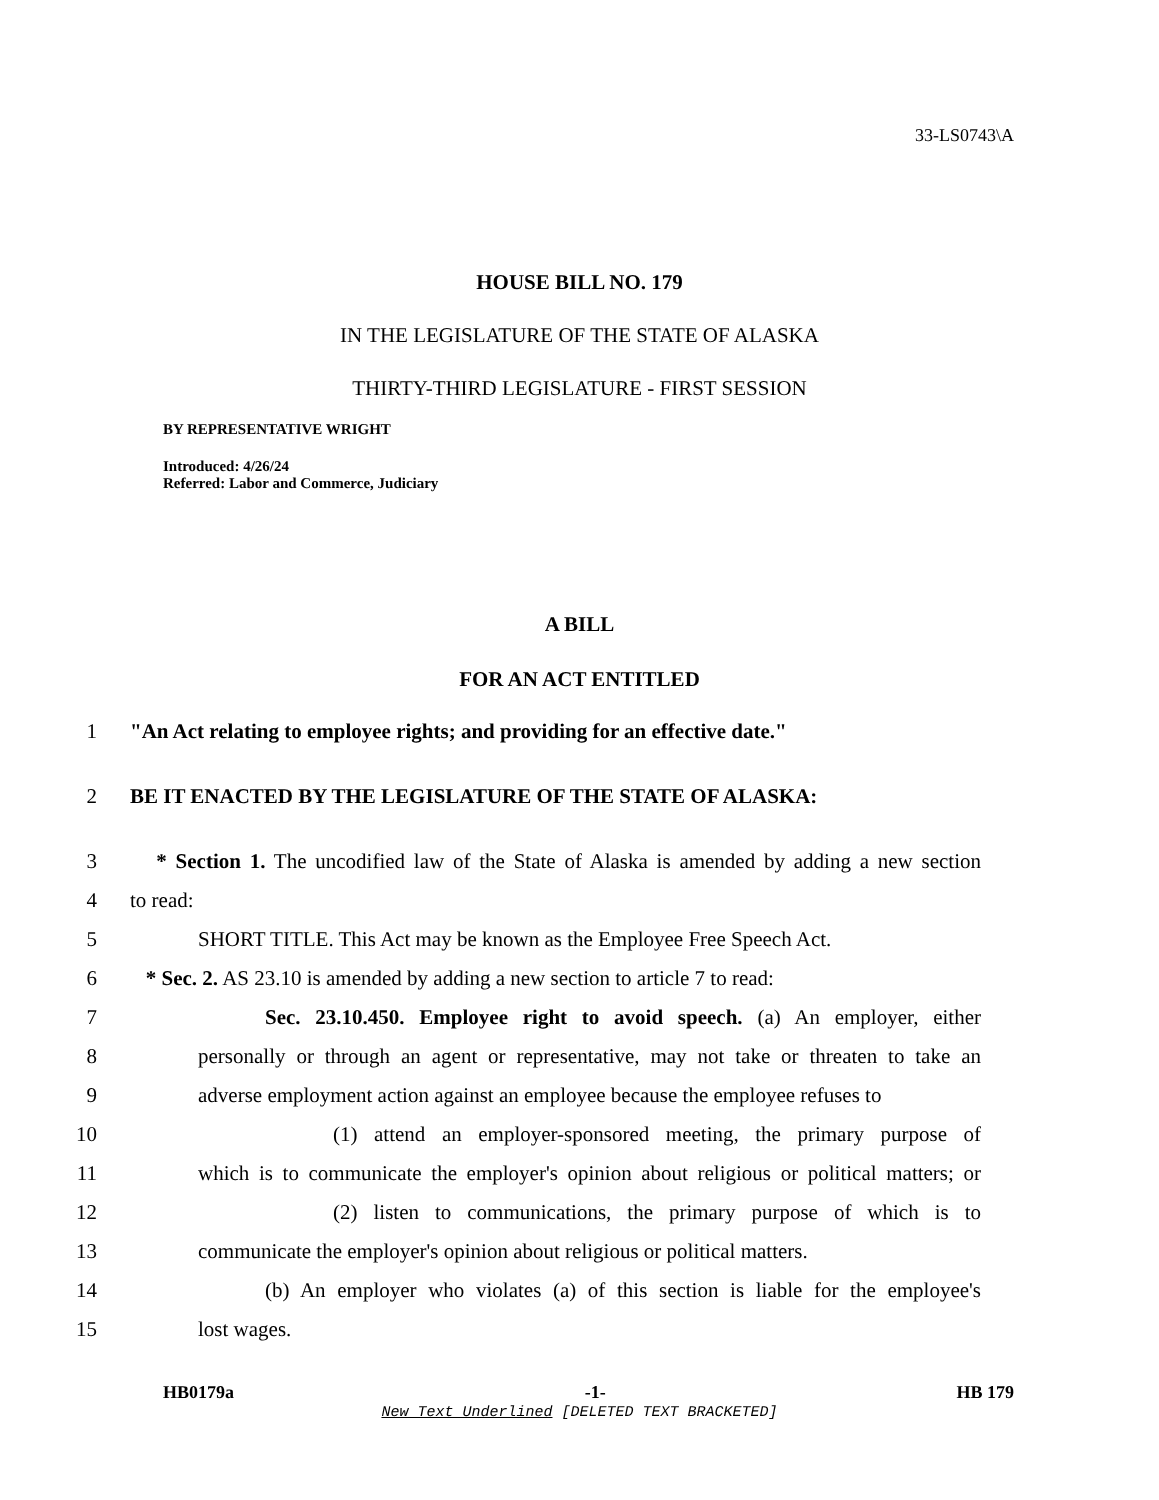33-LS0743\A
HOUSE BILL NO. 179
IN THE LEGISLATURE OF THE STATE OF ALASKA
THIRTY-THIRD LEGISLATURE - FIRST SESSION
BY REPRESENTATIVE WRIGHT
Introduced: 4/26/24
Referred: Labor and Commerce, Judiciary
A BILL
FOR AN ACT ENTITLED
1 "An Act relating to employee rights; and providing for an effective date."
2 BE IT ENACTED BY THE LEGISLATURE OF THE STATE OF ALASKA:
3 * Section 1. The uncodified law of the State of Alaska is amended by adding a new section
4 to read:
5 SHORT TITLE. This Act may be known as the Employee Free Speech Act.
6 * Sec. 2. AS 23.10 is amended by adding a new section to article 7 to read:
7 Sec. 23.10.450. Employee right to avoid speech. (a) An employer, either
8 personally or through an agent or representative, may not take or threaten to take an
9 adverse employment action against an employee because the employee refuses to
10 (1) attend an employer-sponsored meeting, the primary purpose of
11 which is to communicate the employer's opinion about religious or political matters; or
12 (2) listen to communications, the primary purpose of which is to
13 communicate the employer's opinion about religious or political matters.
14 (b) An employer who violates (a) of this section is liable for the employee's
15 lost wages.
HB0179a -1- HB 179
New Text Underlined [DELETED TEXT BRACKETED]